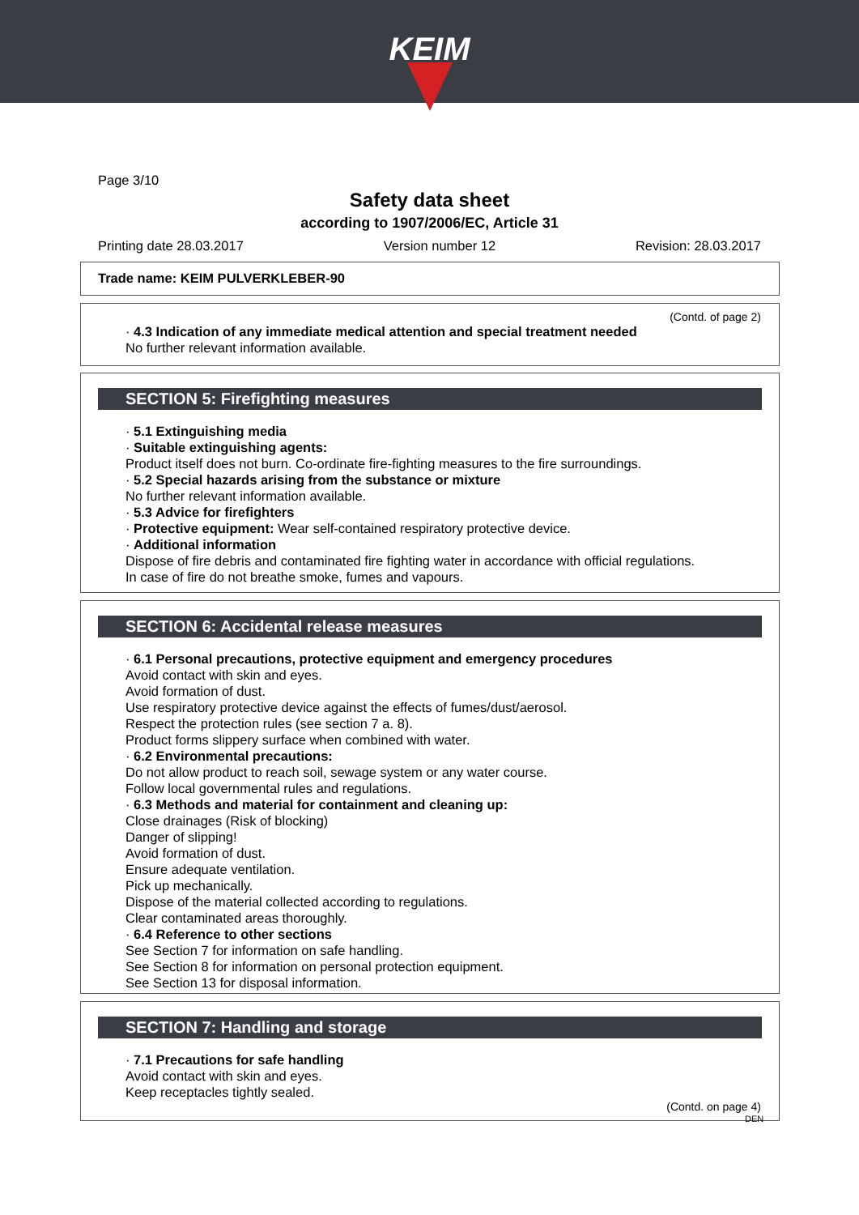KEIM
Page 3/10
Safety data sheet
according to 1907/2006/EC, Article 31
Printing date 28.03.2017 Version number 12 Revision: 28.03.2017
Trade name: KEIM PULVERKLEBER-90
(Contd. of page 2)
· 4.3 Indication of any immediate medical attention and special treatment needed
No further relevant information available.
SECTION 5: Firefighting measures
· 5.1 Extinguishing media
· Suitable extinguishing agents:
Product itself does not burn. Co-ordinate fire-fighting measures to the fire surroundings.
· 5.2 Special hazards arising from the substance or mixture
No further relevant information available.
· 5.3 Advice for firefighters
· Protective equipment: Wear self-contained respiratory protective device.
· Additional information
Dispose of fire debris and contaminated fire fighting water in accordance with official regulations.
In case of fire do not breathe smoke, fumes and vapours.
SECTION 6: Accidental release measures
· 6.1 Personal precautions, protective equipment and emergency procedures
Avoid contact with skin and eyes.
Avoid formation of dust.
Use respiratory protective device against the effects of fumes/dust/aerosol.
Respect the protection rules (see section 7 a. 8).
Product forms slippery surface when combined with water.
· 6.2 Environmental precautions:
Do not allow product to reach soil, sewage system or any water course.
Follow local governmental rules and regulations.
· 6.3 Methods and material for containment and cleaning up:
Close drainages (Risk of blocking)
Danger of slipping!
Avoid formation of dust.
Ensure adequate ventilation.
Pick up mechanically.
Dispose of the material collected according to regulations.
Clear contaminated areas thoroughly.
· 6.4 Reference to other sections
See Section 7 for information on safe handling.
See Section 8 for information on personal protection equipment.
See Section 13 for disposal information.
SECTION 7: Handling and storage
· 7.1 Precautions for safe handling
Avoid contact with skin and eyes.
Keep receptacles tightly sealed.
(Contd. on page 4)
DEN